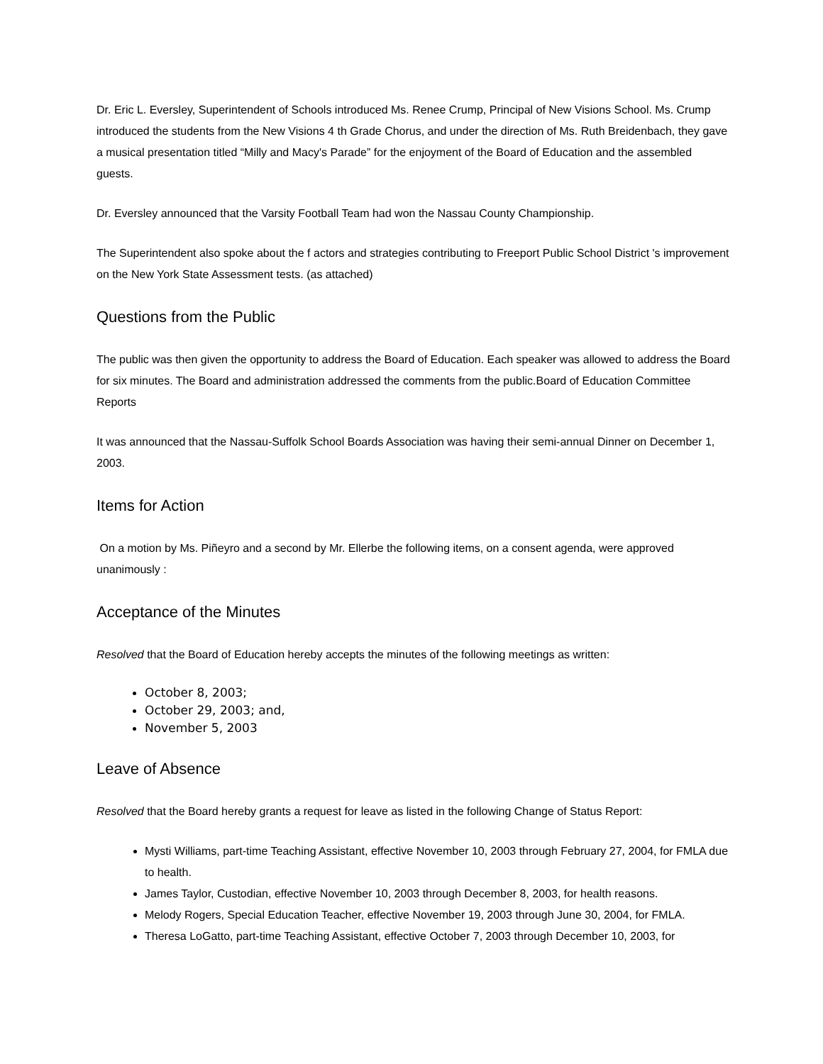Dr. Eric L. Eversley, Superintendent of Schools introduced Ms. Renee Crump, Principal of New Visions School. Ms. Crump introduced the students from the New Visions 4 th Grade Chorus, and under the direction of Ms. Ruth Breidenbach, they gave a musical presentation titled “Milly and Macy's Parade” for the enjoyment of the Board of Education and the assembled guests.
Dr. Eversley announced that the Varsity Football Team had won the Nassau County Championship.
The Superintendent also spoke about the f actors and strategies contributing to Freeport Public School District 's improvement on the New York State Assessment tests. (as attached)
Questions from the Public
The public was then given the opportunity to address the Board of Education. Each speaker was allowed to address the Board for six minutes. The Board and administration addressed the comments from the public.Board of Education Committee Reports
It was announced that the Nassau-Suffolk School Boards Association was having their semi-annual Dinner on December 1, 2003.
Items for Action
On a motion by Ms. Piñeyro and a second by Mr. Ellerbe the following items, on a consent agenda, were approved unanimously :
Acceptance of the Minutes
Resolved that the Board of Education hereby accepts the minutes of the following meetings as written:
October 8, 2003;
October 29, 2003; and,
November 5, 2003
Leave of Absence
Resolved that the Board hereby grants a request for leave as listed in the following Change of Status Report:
Mysti Williams, part-time Teaching Assistant, effective November 10, 2003 through February 27, 2004, for FMLA due to health.
James Taylor, Custodian, effective November 10, 2003 through December 8, 2003, for health reasons.
Melody Rogers, Special Education Teacher, effective November 19, 2003 through June 30, 2004, for FMLA.
Theresa LoGatto, part-time Teaching Assistant, effective October 7, 2003 through December 10, 2003, for